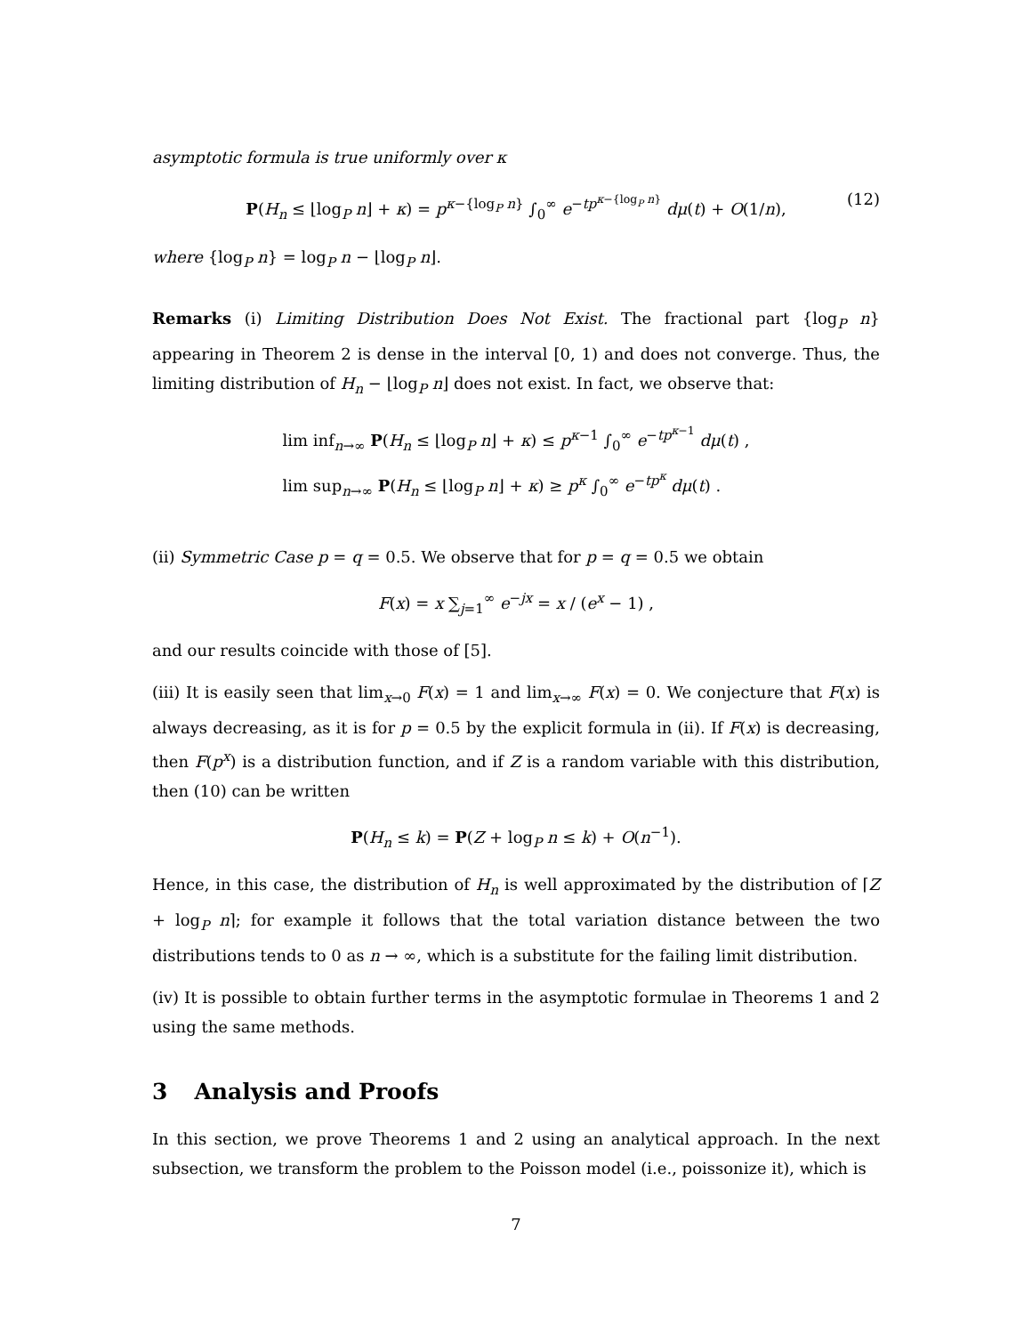asymptotic formula is true uniformly over κ
P(H<sub>n</sub> ≤ ⌊log<sub>P</sub> n⌋ + κ) = p<sup>κ−{log<sub>P</sub> n}</sup> ∫<sub>0</sub><sup>∞</sup> e<sup>−tp<sup>κ−{log<sub>P</sub> n}</sup></sup> dμ(t) + O(1/n), (12)
where {log<sub>P</sub> n} = log<sub>P</sub> n − ⌊log<sub>P</sub> n⌋.
Remarks (i) Limiting Distribution Does Not Exist. The fractional part {log<sub>P</sub> n} appearing in Theorem 2 is dense in the interval [0, 1) and does not converge. Thus, the limiting distribution of H<sub>n</sub> − ⌊log<sub>P</sub> n⌋ does not exist. In fact, we observe that:
lim inf<sub>n→∞</sub> P(H<sub>n</sub> ≤ ⌊log<sub>P</sub> n⌋ + κ) ≤ p<sup>κ−1</sup> ∫<sub>0</sub><sup>∞</sup> e<sup>−tp<sup>κ−1</sup></sup> dμ(t) ,
lim sup<sub>n→∞</sub> P(H<sub>n</sub> ≤ ⌊log<sub>P</sub> n⌋ + κ) ≥ p<sup>κ</sup> ∫<sub>0</sub><sup>∞</sup> e<sup>−tp<sup>κ</sup></sup> dμ(t) .
(ii) Symmetric Case p = q = 0.5. We observe that for p = q = 0.5 we obtain
F(x) = x ∑<sub>j=1</sub><sup>∞</sup> e<sup>−jx</sup> = x / (e<sup>x</sup> − 1) ,
and our results coincide with those of [5].
(iii) It is easily seen that lim<sub>x→0</sub> F(x) = 1 and lim<sub>x→∞</sub> F(x) = 0. We conjecture that F(x) is always decreasing, as it is for p = 0.5 by the explicit formula in (ii). If F(x) is decreasing, then F(p<sup>x</sup>) is a distribution function, and if Z is a random variable with this distribution, then (10) can be written
P(H<sub>n</sub> ≤ k) = P(Z + log<sub>P</sub> n ≤ k) + O(n<sup>−1</sup>).
Hence, in this case, the distribution of H<sub>n</sub> is well approximated by the distribution of ⌈Z + log<sub>P</sub> n⌉; for example it follows that the total variation distance between the two distributions tends to 0 as n → ∞, which is a substitute for the failing limit distribution.
(iv) It is possible to obtain further terms in the asymptotic formulae in Theorems 1 and 2 using the same methods.
3 Analysis and Proofs
In this section, we prove Theorems 1 and 2 using an analytical approach. In the next subsection, we transform the problem to the Poisson model (i.e., poissonize it), which is
7